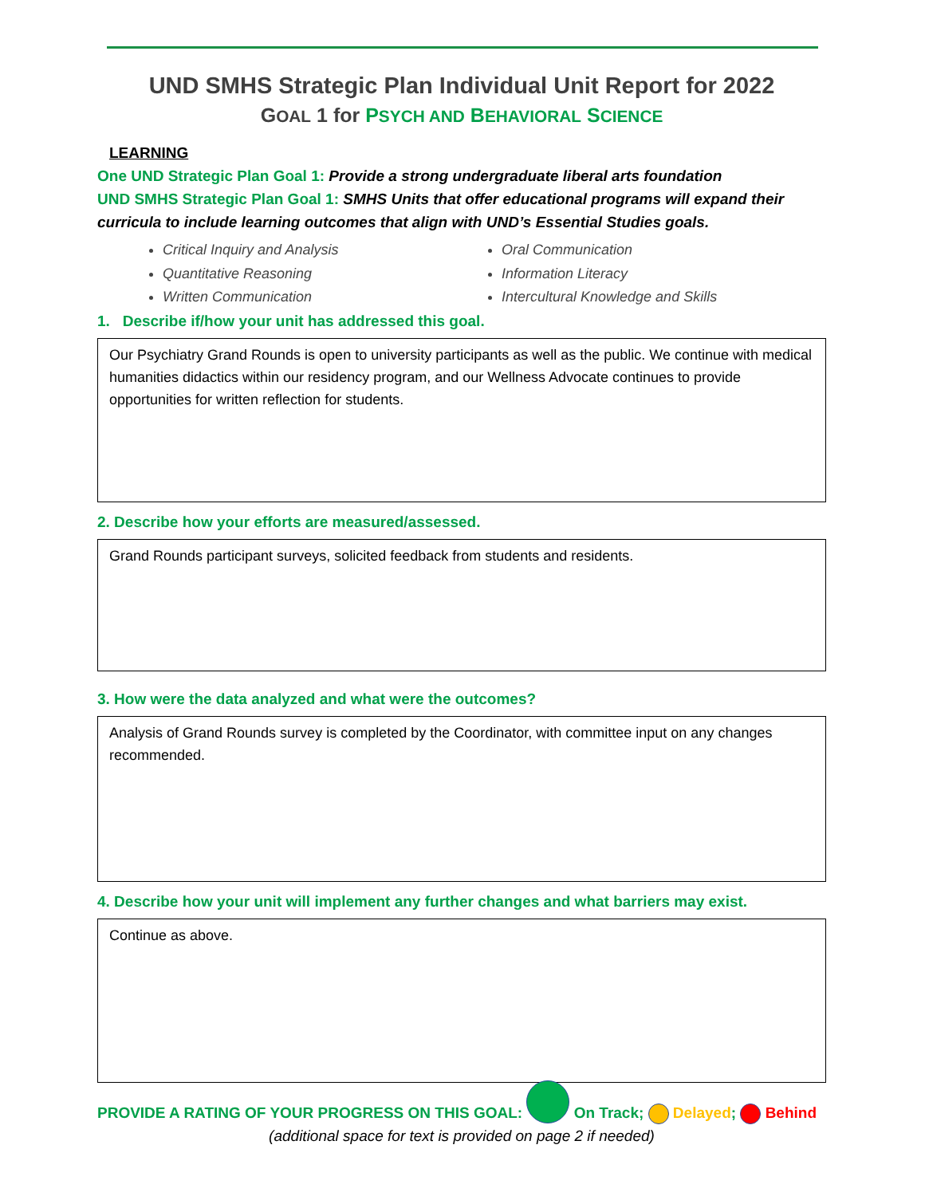UND SMHS Strategic Plan Individual Unit Report for 2022
GOAL 1 for PSYCH AND BEHAVIORAL SCIENCE
LEARNING
One UND Strategic Plan Goal 1: Provide a strong undergraduate liberal arts foundation
UND SMHS Strategic Plan Goal 1: SMHS Units that offer educational programs will expand their curricula to include learning outcomes that align with UND’s Essential Studies goals.
Critical Inquiry and Analysis
Quantitative Reasoning
Written Communication
Oral Communication
Information Literacy
Intercultural Knowledge and Skills
1. Describe if/how your unit has addressed this goal.
Our Psychiatry Grand Rounds is open to university participants as well as the public. We continue with medical humanities didactics within our residency program, and our Wellness Advocate continues to provide opportunities for written reflection for students.
2. Describe how your efforts are measured/assessed.
Grand Rounds participant surveys, solicited feedback from students and residents.
3. How were the data analyzed and what were the outcomes?
Analysis of Grand Rounds survey is completed by the Coordinator, with committee input on any changes recommended.
4. Describe how your unit will implement any further changes and what barriers may exist.
Continue as above.
PROVIDE A RATING OF YOUR PROGRESS ON THIS GOAL: On Track; Delayed; Behind
(additional space for text is provided on page 2 if needed)